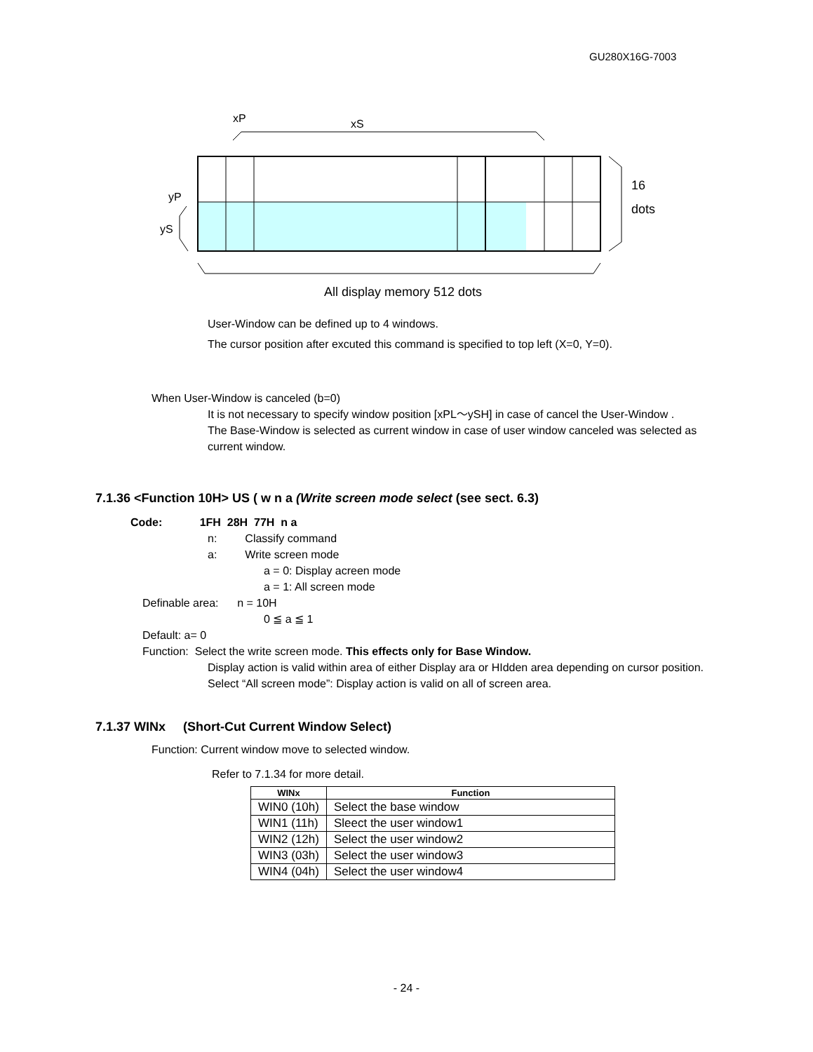GU280X16G-7003
xP
xS
16
dots
yP
yS
All display memory 512 dots
User-Window can be defined up to 4 windows.
The cursor position after excuted this command is specified to top left (X=0, Y=0).
When User-Window is canceled (b=0)
It is not necessary to specify window position [xPL～ySH] in case of cancel the User-Window .
The Base-Window is selected as current window in case of user window canceled was selected as current window.
7.1.36 <Function 10H> US ( w n a (Write screen mode select (see sect. 6.3)
Code: 1FH 28H 77H n a
n: Classify command
a: Write screen mode
a = 0: Display acreen mode
a = 1: All screen mode
Definable area: n = 10H
0 ≦ a ≦ 1
Default: a= 0
Function: Select the write screen mode. This effects only for Base Window.
Display action is valid within area of either Display ara or HIdden area depending on cursor position.
Select “All screen mode”: Display action is valid on all of screen area.
7.1.37 WINx (Short-Cut Current Window Select)
Function: Current window move to selected window.
Refer to 7.1.34 for more detail.
| WINx | Function |
| --- | --- |
| WIN0 (10h) | Select the base window |
| WIN1 (11h) | Sleect the user window1 |
| WIN2 (12h) | Select the user window2 |
| WIN3 (03h) | Select the user window3 |
| WIN4 (04h) | Select the user window4 |
- 24 -